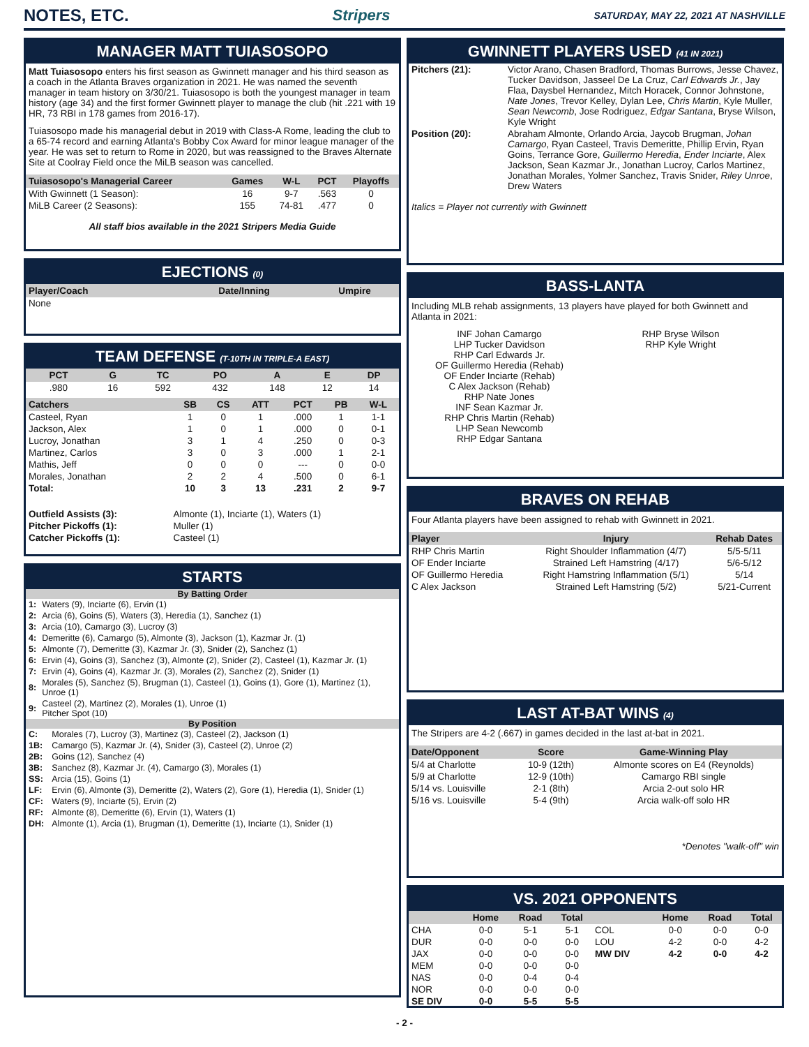NOTES, ETC. Stripers
SATURDAY, MAY 22, 2021 AT NASHVILLE
MANAGER MATT TUIASOSOPO
Matt Tuiasosopo enters his first season as Gwinnett manager and his third season as a coach in the Atlanta Braves organization in 2021. He was named the seventh manager in team history on 3/30/21. Tuiasosopo is both the youngest manager in team history (age 34) and the first former Gwinnett player to manage the club (hit .221 with 19 HR, 73 RBI in 178 games from 2016-17).
Tuiasosopo made his managerial debut in 2019 with Class-A Rome, leading the club to a 65-74 record and earning Atlanta's Bobby Cox Award for minor league manager of the year. He was set to return to Rome in 2020, but was reassigned to the Braves Alternate Site at Coolray Field once the MiLB season was cancelled.
| Tuiasosopo's Managerial Career | Games | W-L | PCT | Playoffs |
| --- | --- | --- | --- | --- |
| With Gwinnett (1 Season): | 16 | 9-7 | .563 | 0 |
| MiLB Career (2 Seasons): | 155 | 74-81 | .477 | 0 |
All staff bios available in the 2021 Stripers Media Guide
EJECTIONS (0)
| Player/Coach | Date/Inning | Umpire |
| --- | --- | --- |
| None | | |
TEAM DEFENSE (T-10TH IN TRIPLE-A EAST)
| PCT | G | TC | PO | A | E | DP |
| --- | --- | --- | --- | --- | --- | --- |
| .980 | 16 | 592 | 432 | 148 | 12 | 14 |
| Catchers | SB | CS | ATT | PCT | PB | W-L |
| --- | --- | --- | --- | --- | --- | --- |
| Casteel, Ryan | 1 | 0 | 1 | .000 | 1 | 1-1 |
| Jackson, Alex | 1 | 0 | 1 | .000 | 0 | 0-1 |
| Lucroy, Jonathan | 3 | 1 | 4 | .250 | 0 | 0-3 |
| Martinez, Carlos | 3 | 0 | 3 | .000 | 1 | 2-1 |
| Mathis, Jeff | 0 | 0 | 0 | --- | 0 | 0-0 |
| Morales, Jonathan | 2 | 2 | 4 | .500 | 0 | 6-1 |
| Total: | 10 | 3 | 13 | .231 | 2 | 9-7 |
| Outfield Assists (3): | Almonte (1), Inciarte (1), Waters (1) |
| Pitcher Pickoffs (1): | Muller (1) |
| Catcher Pickoffs (1): | Casteel (1) |
STARTS
By Batting Order
| 1: | Waters (9), Inciarte (6), Ervin (1) |
| 2: | Arcia (6), Goins (5), Waters (3), Heredia (1), Sanchez (1) |
| 3: | Arcia (10), Camargo (3), Lucroy (3) |
| 4: | Demeritte (6), Camargo (5), Almonte (3), Jackson (1), Kazmar Jr. (1) |
| 5: | Almonte (7), Demeritte (3), Kazmar Jr. (3), Snider (2), Sanchez (1) |
| 6: | Ervin (4), Goins (3), Sanchez (3), Almonte (2), Snider (2), Casteel (1), Kazmar Jr. (1) |
| 7: | Ervin (4), Goins (4), Kazmar Jr. (3), Morales (2), Sanchez (2), Snider (1) |
| 8: | Morales (5), Sanchez (5), Brugman (1), Casteel (1), Goins (1), Gore (1), Martinez (1), Unroe (1) |
| 9: | Casteel (2), Martinez (2), Morales (1), Unroe (1) Pitcher Spot (10) |
By Position
| C: | Morales (7), Lucroy (3), Martinez (3), Casteel (2), Jackson (1) |
| 1B: | Camargo (5), Kazmar Jr. (4), Snider (3), Casteel (2), Unroe (2) |
| 2B: | Goins (12), Sanchez (4) |
| 3B: | Sanchez (8), Kazmar Jr. (4), Camargo (3), Morales (1) |
| SS: | Arcia (15), Goins (1) |
| LF: | Ervin (6), Almonte (3), Demeritte (2), Waters (2), Gore (1), Heredia (1), Snider (1) |
| CF: | Waters (9), Inciarte (5), Ervin (2) |
| RF: | Almonte (8), Demeritte (6), Ervin (1), Waters (1) |
| DH: | Almonte (1), Arcia (1), Brugman (1), Demeritte (1), Inciarte (1), Snider (1) |
GWINNETT PLAYERS USED (41 IN 2021)
| Pitchers (21): | Victor Arano, Chasen Bradford, Thomas Burrows, Jesse Chavez, Tucker Davidson, Jasseel De La Cruz, Carl Edwards Jr. , Jay Flaa, Daysbel Hernandez, Mitch Horacek, Connor Johnstone, Nate Jones , Trevor Kelley, Dylan Lee, Chris Martin , Kyle Muller, Sean Newcomb , Jose Rodriguez, Edgar Santana , Bryse Wilson, Kyle Wright |
| Position (20): | Abraham Almonte, Orlando Arcia, Jaycob Brugman, Johan Camargo , Ryan Casteel, Travis Demeritte, Phillip Ervin, Ryan Goins, Terrance Gore, Guillermo Heredia , Ender Inciarte , Alex Jackson, Sean Kazmar Jr., Jonathan Lucroy, Carlos Martinez, Jonathan Morales, Yolmer Sanchez, Travis Snider, Riley Unroe , Drew Waters |
Italics = Player not currently with Gwinnett
BASS-LANTA
Including MLB rehab assignments, 13 players have played for both Gwinnett and Atlanta in 2021:
INF Johan Camargo
LHP Tucker Davidson
RHP Carl Edwards Jr.
OF Guillermo Heredia (Rehab)
OF Ender Inciarte (Rehab)
C Alex Jackson (Rehab)
RHP Nate Jones
INF Sean Kazmar Jr.
RHP Chris Martin (Rehab)
LHP Sean Newcomb
RHP Edgar Santana
RHP Bryse Wilson
RHP Kyle Wright
BRAVES ON REHAB
Four Atlanta players have been assigned to rehab with Gwinnett in 2021.
| Player | Injury | Rehab Dates |
| --- | --- | --- |
| RHP Chris Martin | Right Shoulder Inflammation (4/7) | 5/5-5/11 |
| OF Ender Inciarte | Strained Left Hamstring (4/17) | 5/6-5/12 |
| OF Guillermo Heredia | Right Hamstring Inflammation (5/1) | 5/14 |
| C Alex Jackson | Strained Left Hamstring (5/2) | 5/21-Current |
LAST AT-BAT WINS (4)
The Stripers are 4-2 (.667) in games decided in the last at-bat in 2021.
| Date/Opponent | Score | Game-Winning Play |
| --- | --- | --- |
| 5/4 at Charlotte | 10-9 (12th) | Almonte scores on E4 (Reynolds) |
| 5/9 at Charlotte | 12-9 (10th) | Camargo RBI single |
| 5/14 vs. Louisville | 2-1 (8th) | Arcia 2-out solo HR |
| 5/16 vs. Louisville | 5-4 (9th) | Arcia walk-off solo HR |
*Denotes "walk-off" win
VS. 2021 OPPONENTS
| | Home | Road | Total | | Home | Road | Total |
| --- | --- | --- | --- | --- | --- | --- | --- |
| CHA | 0-0 | 5-1 | 5-1 | COL | 0-0 | 0-0 | 0-0 |
| DUR | 0-0 | 0-0 | 0-0 | LOU | 4-2 | 0-0 | 4-2 |
| JAX | 0-0 | 0-0 | 0-0 | MW DIV | 4-2 | 0-0 | 4-2 |
| MEM | 0-0 | 0-0 | 0-0 | | | | |
| NAS | 0-0 | 0-4 | 0-4 | | | | |
| NOR | 0-0 | 0-0 | 0-0 | | | | |
| SE DIV | 0-0 | 5-5 | 5-5 | | | | |
- 2 -